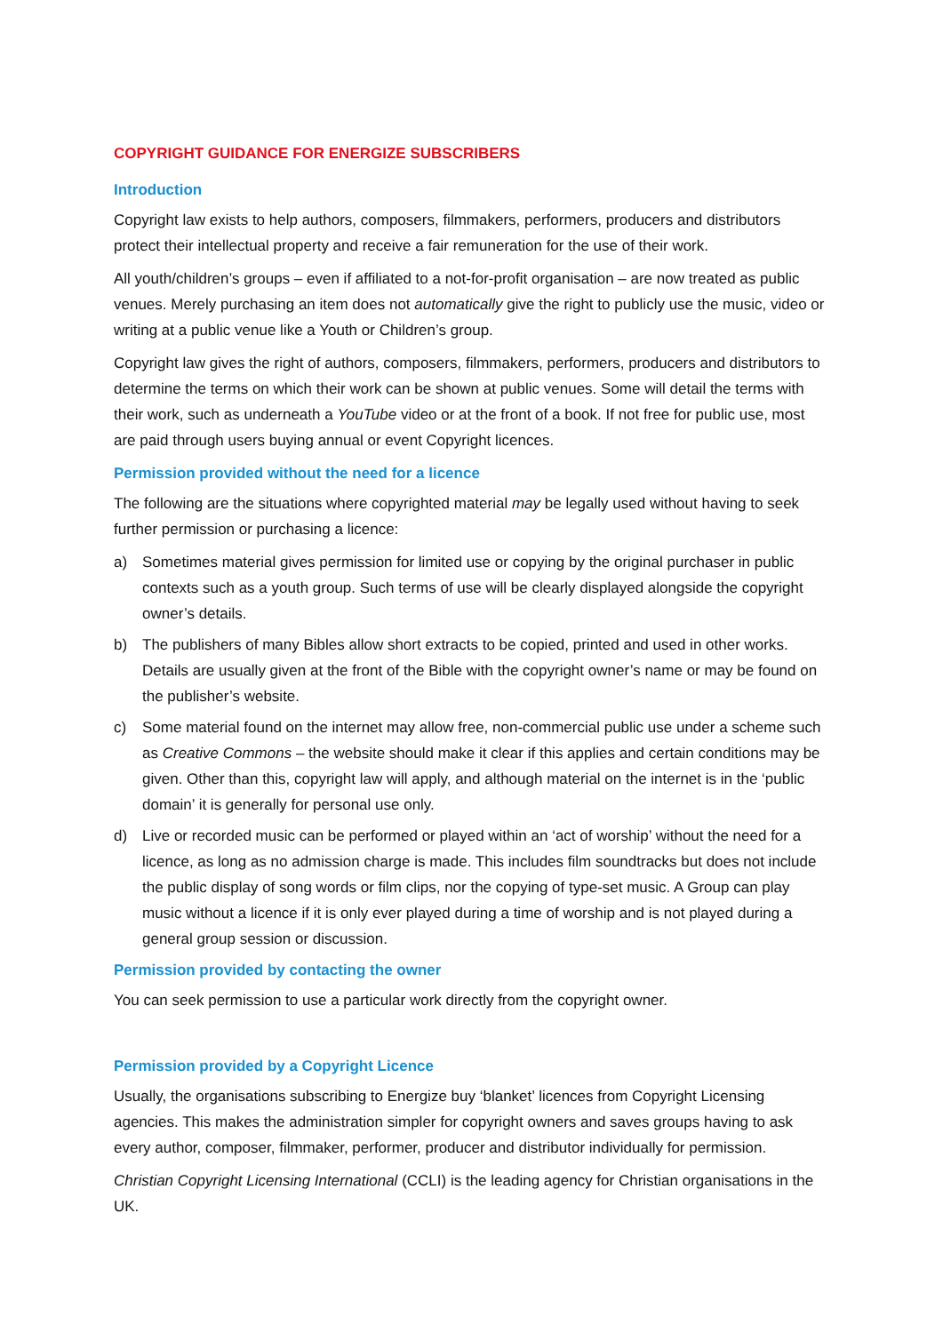COPYRIGHT GUIDANCE FOR ENERGIZE SUBSCRIBERS
Introduction
Copyright law exists to help authors, composers, filmmakers, performers, producers and distributors protect their intellectual property and receive a fair remuneration for the use of their work.
All youth/children’s groups – even if affiliated to a not-for-profit organisation – are now treated as public venues. Merely purchasing an item does not automatically give the right to publicly use the music, video or writing at a public venue like a Youth or Children’s group.
Copyright law gives the right of authors, composers, filmmakers, performers, producers and distributors to determine the terms on which their work can be shown at public venues. Some will detail the terms with their work, such as underneath a YouTube video or at the front of a book. If not free for public use, most are paid through users buying annual or event Copyright licences.
Permission provided without the need for a licence
The following are the situations where copyrighted material may be legally used without having to seek further permission or purchasing a licence:
a) Sometimes material gives permission for limited use or copying by the original purchaser in public contexts such as a youth group. Such terms of use will be clearly displayed alongside the copyright owner’s details.
b) The publishers of many Bibles allow short extracts to be copied, printed and used in other works. Details are usually given at the front of the Bible with the copyright owner’s name or may be found on the publisher’s website.
c) Some material found on the internet may allow free, non-commercial public use under a scheme such as Creative Commons – the website should make it clear if this applies and certain conditions may be given. Other than this, copyright law will apply, and although material on the internet is in the ‘public domain’ it is generally for personal use only.
d) Live or recorded music can be performed or played within an ‘act of worship’ without the need for a licence, as long as no admission charge is made. This includes film soundtracks but does not include the public display of song words or film clips, nor the copying of type-set music. A Group can play music without a licence if it is only ever played during a time of worship and is not played during a general group session or discussion.
Permission provided by contacting the owner
You can seek permission to use a particular work directly from the copyright owner.
Permission provided by a Copyright Licence
Usually, the organisations subscribing to Energize buy ‘blanket’ licences from Copyright Licensing agencies. This makes the administration simpler for copyright owners and saves groups having to ask every author, composer, filmmaker, performer, producer and distributor individually for permission.
Christian Copyright Licensing International (CCLI) is the leading agency for Christian organisations in the UK.